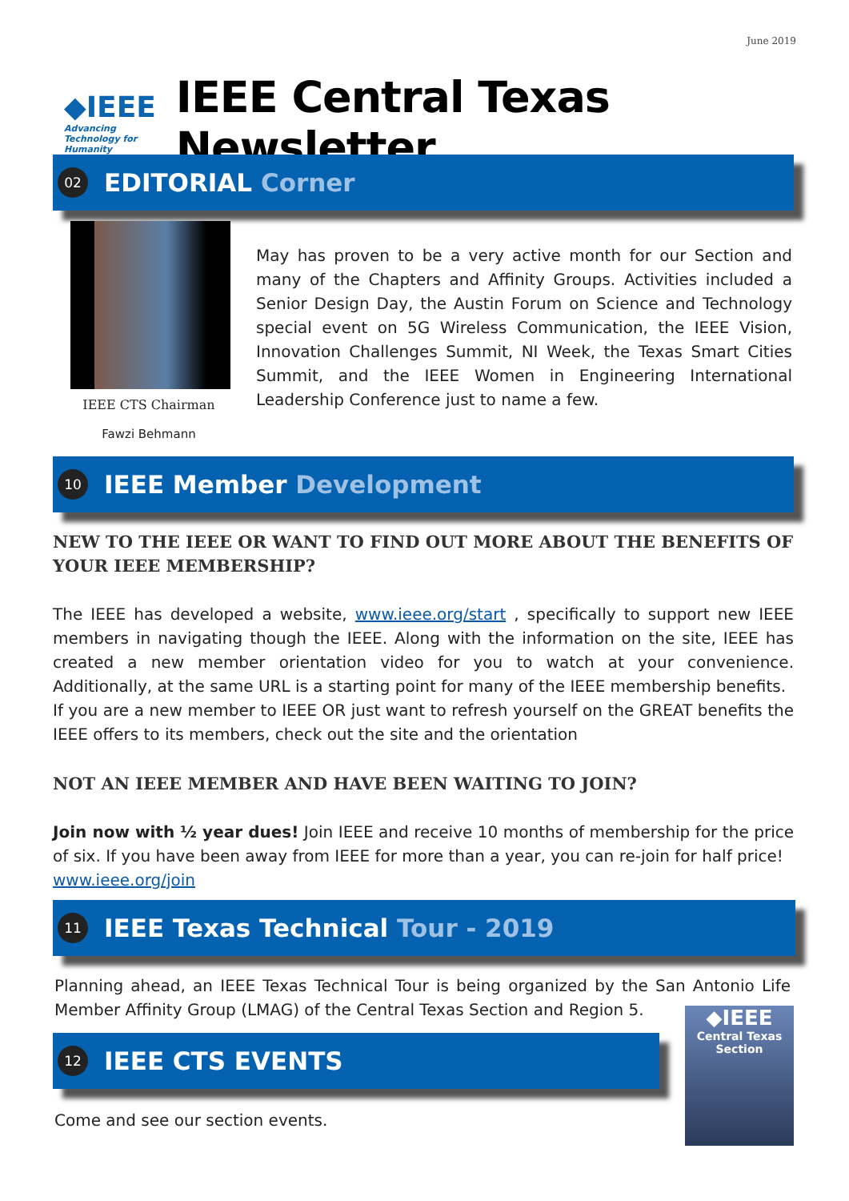June 2019
◆IEEE
Advancing Technology for Humanity
IEEE Central Texas Newsletter
02
EDITORIAL Corner
May has proven to be a very active month for our Section and many of the Chapters and Affinity Groups. Activities included a Senior Design Day, the Austin Forum on Science and Technology special event on 5G Wireless Communication, the IEEE Vision, Innovation Challenges Summit, NI Week, the Texas Smart Cities Summit, and the IEEE Women in Engineering International Leadership Conference just to name a few.
IEEE CTS Chairman
Fawzi Behmann
10
IEEE Member Development
NEW TO THE IEEE OR WANT TO FIND OUT MORE ABOUT THE BENEFITS OF YOUR IEEE MEMBERSHIP?
The IEEE has developed a website, www.ieee.org/start , specifically to support new IEEE members in navigating though the IEEE. Along with the information on the site, IEEE has created a new member orientation video for you to watch at your convenience. Additionally, at the same URL is a starting point for many of the IEEE membership benefits.
If you are a new member to IEEE OR just want to refresh yourself on the GREAT benefits the IEEE offers to its members, check out the site and the orientation
NOT AN IEEE MEMBER AND HAVE BEEN WAITING TO JOIN?
Join now with ½ year dues! Join IEEE and receive 10 months of membership for the price of six. If you have been away from IEEE for more than a year, you can re-join for half price!
www.ieee.org/join
11
IEEE Texas Technical Tour - 2019
Planning ahead, an IEEE Texas Technical Tour is being organized by the San Antonio Life Member Affinity Group (LMAG) of the Central Texas Section and Region 5.
12
IEEE CTS EVENTS
◆IEEE
Central Texas Section
Come and see our section events.